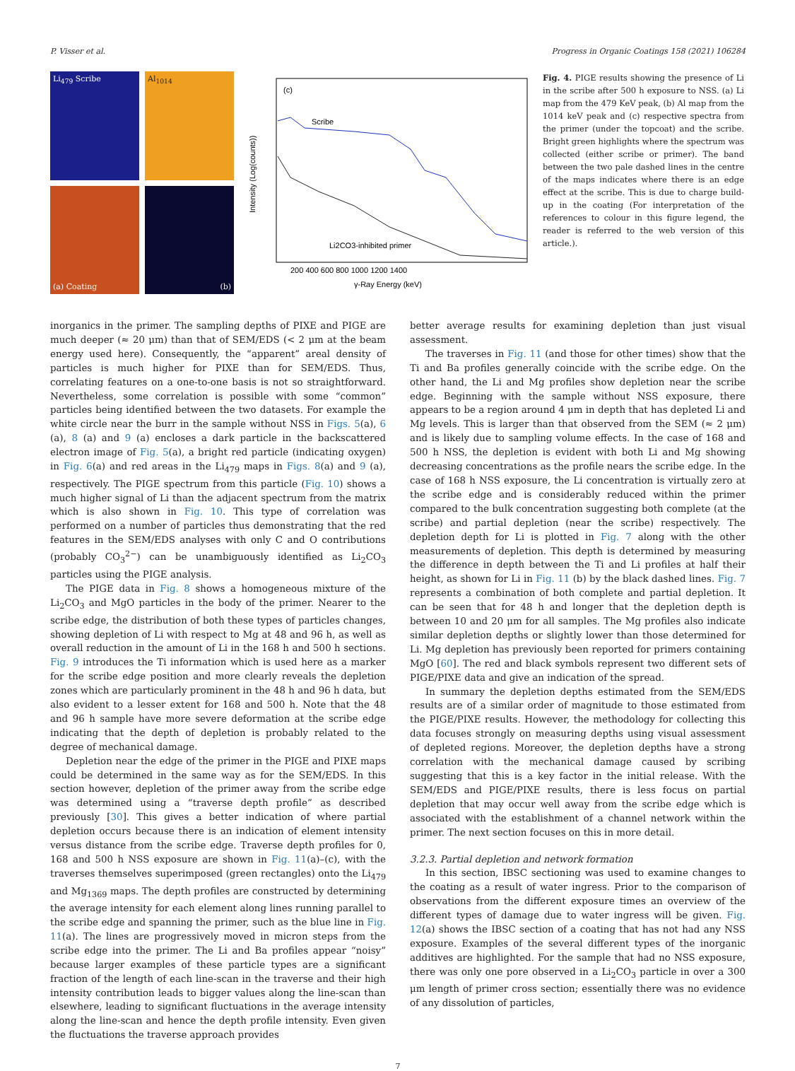P. Visser et al. Progress in Organic Coatings 158 (2021) 106284
Li<sub>479</sub> Scribe
Al<sub>1014</sub>
(a) Coating
(b)
(c)
Scribe
Li2CO3-inhibited primer
Intensity (Log(counts))
200 400 600 800 1000 1200 1400
γ-Ray Energy (keV)
Fig. 4. PIGE results showing the presence of Li in the scribe after 500 h exposure to NSS. (a) Li map from the 479 KeV peak, (b) Al map from the 1014 keV peak and (c) respective spectra from the primer (under the topcoat) and the scribe. Bright green highlights where the spectrum was collected (either scribe or primer). The band between the two pale dashed lines in the centre of the maps indicates where there is an edge effect at the scribe. This is due to charge build-up in the coating (For interpretation of the references to colour in this figure legend, the reader is referred to the web version of this article.).
inorganics in the primer. The sampling depths of PIXE and PIGE are much deeper (≈ 20 μm) than that of SEM/EDS (< 2 μm at the beam energy used here). Consequently, the “apparent” areal density of particles is much higher for PIXE than for SEM/EDS. Thus, correlating features on a one-to-one basis is not so straightforward. Nevertheless, some correlation is possible with some “common” particles being identified between the two datasets. For example the white circle near the burr in the sample without NSS in Figs. 5(a), 6 (a), 8 (a) and 9 (a) encloses a dark particle in the backscattered electron image of Fig. 5(a), a bright red particle (indicating oxygen) in Fig. 6(a) and red areas in the Li<sub>479</sub> maps in Figs. 8(a) and 9 (a), respectively. The PIGE spectrum from this particle (Fig. 10) shows a much higher signal of Li than the adjacent spectrum from the matrix which is also shown in Fig. 10. This type of correlation was performed on a number of particles thus demonstrating that the red features in the SEM/EDS analyses with only C and O contributions (probably CO<sub>3</sub><sup>2−</sup>) can be unambiguously identified as Li<sub>2</sub>CO<sub>3</sub> particles using the PIGE analysis.
The PIGE data in Fig. 8 shows a homogeneous mixture of the Li<sub>2</sub>CO<sub>3</sub> and MgO particles in the body of the primer. Nearer to the scribe edge, the distribution of both these types of particles changes, showing depletion of Li with respect to Mg at 48 and 96 h, as well as overall reduction in the amount of Li in the 168 h and 500 h sections. Fig. 9 introduces the Ti information which is used here as a marker for the scribe edge position and more clearly reveals the depletion zones which are particularly prominent in the 48 h and 96 h data, but also evident to a lesser extent for 168 and 500 h. Note that the 48 and 96 h sample have more severe deformation at the scribe edge indicating that the depth of depletion is probably related to the degree of mechanical damage.
Depletion near the edge of the primer in the PIGE and PIXE maps could be determined in the same way as for the SEM/EDS. In this section however, depletion of the primer away from the scribe edge was determined using a “traverse depth profile” as described previously [30]. This gives a better indication of where partial depletion occurs because there is an indication of element intensity versus distance from the scribe edge. Traverse depth profiles for 0, 168 and 500 h NSS exposure are shown in Fig. 11(a)–(c), with the traverses themselves superimposed (green rectangles) onto the Li<sub>479</sub> and Mg<sub>1369</sub> maps. The depth profiles are constructed by determining the average intensity for each element along lines running parallel to the scribe edge and spanning the primer, such as the blue line in Fig. 11(a). The lines are progressively moved in micron steps from the scribe edge into the primer. The Li and Ba profiles appear “noisy” because larger examples of these particle types are a significant fraction of the length of each line-scan in the traverse and their high intensity contribution leads to bigger values along the line-scan than elsewhere, leading to significant fluctuations in the average intensity along the line-scan and hence the depth profile intensity. Even given the fluctuations the traverse approach provides
better average results for examining depletion than just visual assessment.
The traverses in Fig. 11 (and those for other times) show that the Ti and Ba profiles generally coincide with the scribe edge. On the other hand, the Li and Mg profiles show depletion near the scribe edge. Beginning with the sample without NSS exposure, there appears to be a region around 4 μm in depth that has depleted Li and Mg levels. This is larger than that observed from the SEM (≈ 2 μm) and is likely due to sampling volume effects. In the case of 168 and 500 h NSS, the depletion is evident with both Li and Mg showing decreasing concentrations as the profile nears the scribe edge. In the case of 168 h NSS exposure, the Li concentration is virtually zero at the scribe edge and is considerably reduced within the primer compared to the bulk concentration suggesting both complete (at the scribe) and partial depletion (near the scribe) respectively. The depletion depth for Li is plotted in Fig. 7 along with the other measurements of depletion. This depth is determined by measuring the difference in depth between the Ti and Li profiles at half their height, as shown for Li in Fig. 11 (b) by the black dashed lines. Fig. 7 represents a combination of both complete and partial depletion. It can be seen that for 48 h and longer that the depletion depth is between 10 and 20 μm for all samples. The Mg profiles also indicate similar depletion depths or slightly lower than those determined for Li. Mg depletion has previously been reported for primers containing MgO [60]. The red and black symbols represent two different sets of PIGE/PIXE data and give an indication of the spread.
In summary the depletion depths estimated from the SEM/EDS results are of a similar order of magnitude to those estimated from the PIGE/PIXE results. However, the methodology for collecting this data focuses strongly on measuring depths using visual assessment of depleted regions. Moreover, the depletion depths have a strong correlation with the mechanical damage caused by scribing suggesting that this is a key factor in the initial release. With the SEM/EDS and PIGE/PIXE results, there is less focus on partial depletion that may occur well away from the scribe edge which is associated with the establishment of a channel network within the primer. The next section focuses on this in more detail.
3.2.3. Partial depletion and network formation
In this section, IBSC sectioning was used to examine changes to the coating as a result of water ingress. Prior to the comparison of observations from the different exposure times an overview of the different types of damage due to water ingress will be given. Fig. 12(a) shows the IBSC section of a coating that has not had any NSS exposure. Examples of the several different types of the inorganic additives are highlighted. For the sample that had no NSS exposure, there was only one pore observed in a Li<sub>2</sub>CO<sub>3</sub> particle in over a 300 μm length of primer cross section; essentially there was no evidence of any dissolution of particles,
7